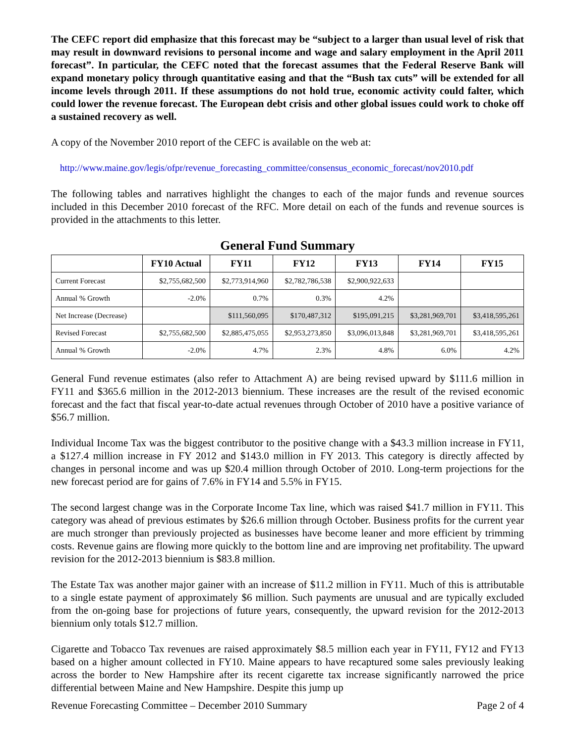The CEFC report did emphasize that this forecast may be “subject to a larger than usual level of risk that may result in downward revisions to personal income and wage and salary employment in the April 2011 forecast”. In particular, the CEFC noted that the forecast assumes that the Federal Reserve Bank will expand monetary policy through quantitative easing and that the “Bush tax cuts” will be extended for all income levels through 2011. If these assumptions do not hold true, economic activity could falter, which could lower the revenue forecast. The European debt crisis and other global issues could work to choke off a sustained recovery as well.
A copy of the November 2010 report of the CEFC is available on the web at:
http://www.maine.gov/legis/ofpr/revenue_forecasting_committee/consensus_economic_forecast/nov2010.pdf
The following tables and narratives highlight the changes to each of the major funds and revenue sources included in this December 2010 forecast of the RFC. More detail on each of the funds and revenue sources is provided in the attachments to this letter.
General Fund Summary
| | FY10 Actual | FY11 | FY12 | FY13 | FY14 | FY15 |
| --- | --- | --- | --- | --- | --- | --- |
| Current Forecast | $2,755,682,500 | $2,773,914,960 | $2,782,786,538 | $2,900,922,633 | | |
| Annual % Growth | -2.0% | 0.7% | 0.3% | 4.2% | | |
| Net Increase (Decrease) | | $111,560,095 | $170,487,312 | $195,091,215 | $3,281,969,701 | $3,418,595,261 |
| Revised Forecast | $2,755,682,500 | $2,885,475,055 | $2,953,273,850 | $3,096,013,848 | $3,281,969,701 | $3,418,595,261 |
| Annual % Growth | -2.0% | 4.7% | 2.3% | 4.8% | 6.0% | 4.2% |
General Fund revenue estimates (also refer to Attachment A) are being revised upward by $111.6 million in FY11 and $365.6 million in the 2012-2013 biennium. These increases are the result of the revised economic forecast and the fact that fiscal year-to-date actual revenues through October of 2010 have a positive variance of $56.7 million.
Individual Income Tax was the biggest contributor to the positive change with a $43.3 million increase in FY11, a $127.4 million increase in FY 2012 and $143.0 million in FY 2013. This category is directly affected by changes in personal income and was up $20.4 million through October of 2010. Long-term projections for the new forecast period are for gains of 7.6% in FY14 and 5.5% in FY15.
The second largest change was in the Corporate Income Tax line, which was raised $41.7 million in FY11. This category was ahead of previous estimates by $26.6 million through October. Business profits for the current year are much stronger than previously projected as businesses have become leaner and more efficient by trimming costs. Revenue gains are flowing more quickly to the bottom line and are improving net profitability. The upward revision for the 2012-2013 biennium is $83.8 million.
The Estate Tax was another major gainer with an increase of $11.2 million in FY11. Much of this is attributable to a single estate payment of approximately $6 million. Such payments are unusual and are typically excluded from the on-going base for projections of future years, consequently, the upward revision for the 2012-2013 biennium only totals $12.7 million.
Cigarette and Tobacco Tax revenues are raised approximately $8.5 million each year in FY11, FY12 and FY13 based on a higher amount collected in FY10. Maine appears to have recaptured some sales previously leaking across the border to New Hampshire after its recent cigarette tax increase significantly narrowed the price differential between Maine and New Hampshire. Despite this jump up
Revenue Forecasting Committee – December 2010 Summary Page 2 of 4